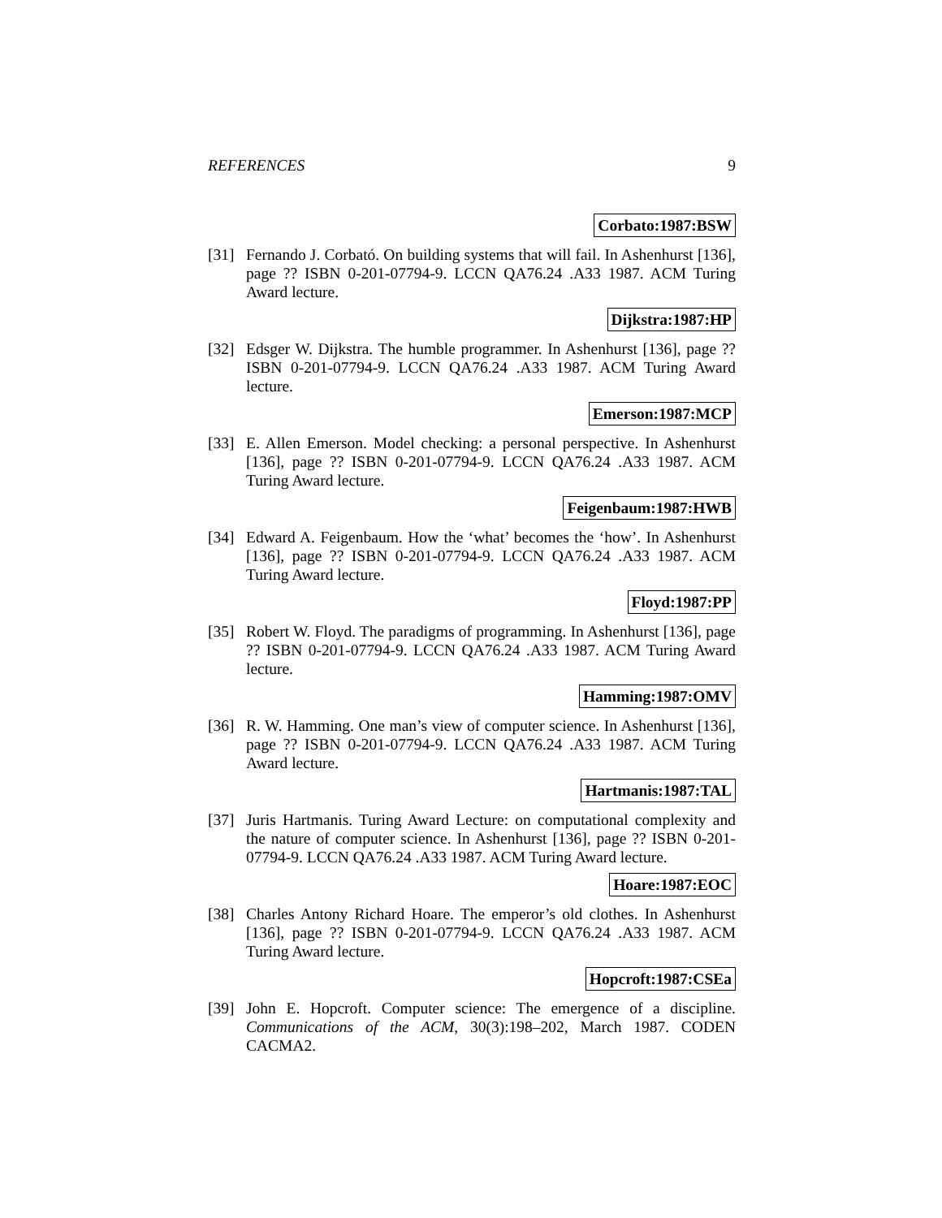REFERENCES 9
Corbato:1987:BSW
[31] Fernando J. Corbató. On building systems that will fail. In Ashenhurst [136], page ?? ISBN 0-201-07794-9. LCCN QA76.24 .A33 1987. ACM Turing Award lecture.
Dijkstra:1987:HP
[32] Edsger W. Dijkstra. The humble programmer. In Ashenhurst [136], page ?? ISBN 0-201-07794-9. LCCN QA76.24 .A33 1987. ACM Turing Award lecture.
Emerson:1987:MCP
[33] E. Allen Emerson. Model checking: a personal perspective. In Ashenhurst [136], page ?? ISBN 0-201-07794-9. LCCN QA76.24 .A33 1987. ACM Turing Award lecture.
Feigenbaum:1987:HWB
[34] Edward A. Feigenbaum. How the ‘what’ becomes the ‘how’. In Ashenhurst [136], page ?? ISBN 0-201-07794-9. LCCN QA76.24 .A33 1987. ACM Turing Award lecture.
Floyd:1987:PP
[35] Robert W. Floyd. The paradigms of programming. In Ashenhurst [136], page ?? ISBN 0-201-07794-9. LCCN QA76.24 .A33 1987. ACM Turing Award lecture.
Hamming:1987:OMV
[36] R. W. Hamming. One man’s view of computer science. In Ashenhurst [136], page ?? ISBN 0-201-07794-9. LCCN QA76.24 .A33 1987. ACM Turing Award lecture.
Hartmanis:1987:TAL
[37] Juris Hartmanis. Turing Award Lecture: on computational complexity and the nature of computer science. In Ashenhurst [136], page ?? ISBN 0-201-07794-9. LCCN QA76.24 .A33 1987. ACM Turing Award lecture.
Hoare:1987:EOC
[38] Charles Antony Richard Hoare. The emperor’s old clothes. In Ashenhurst [136], page ?? ISBN 0-201-07794-9. LCCN QA76.24 .A33 1987. ACM Turing Award lecture.
Hopcroft:1987:CSEa
[39] John E. Hopcroft. Computer science: The emergence of a discipline. Communications of the ACM, 30(3):198–202, March 1987. CODEN CACMA2.